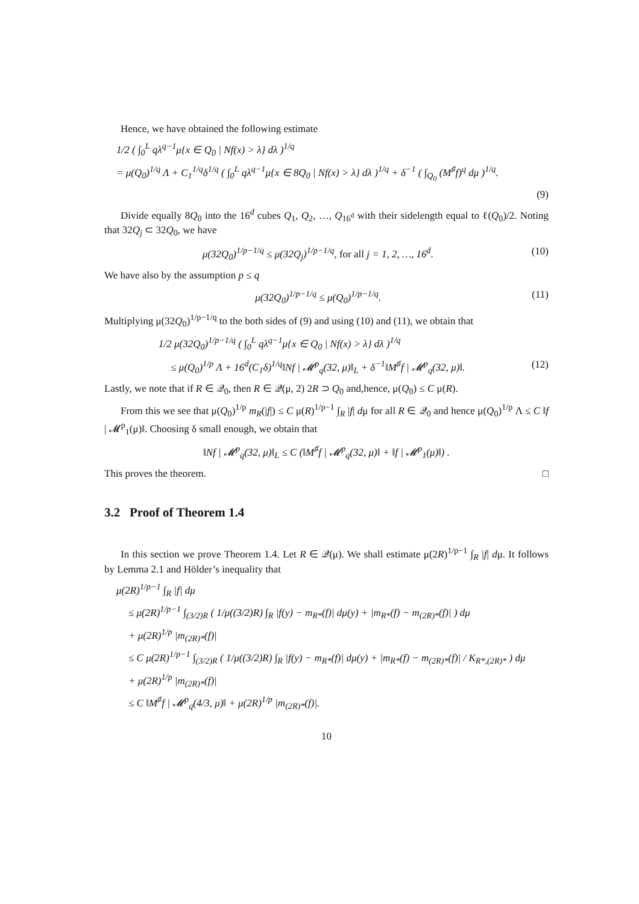Hence, we have obtained the following estimate
1/2 ( ∫<sub>0</sub><sup>L</sup> qλ<sup>q−1</sup>μ{x ∈ Q<sub>0</sub> | Nf(x) > λ} dλ )<sup>1/q</sup>
= μ(Q<sub>0</sub>)<sup>1/q</sup> Λ + C<sub>1</sub><sup>1/q</sup>δ<sup>1/q</sup> ( ∫<sub>0</sub><sup>L</sup> qλ<sup>q−1</sup>μ{x ∈ 8Q<sub>0</sub> | Nf(x) > λ} dλ )<sup>1/q</sup> + δ<sup>−1</sup> ( ∫<sub>Q<sub>0</sub></sub> (M<sup>♯</sup>f)<sup>q</sup> dμ )<sup>1/q</sup>.
(9)
Divide equally 8Q<sub>0</sub> into the 16<sup>d</sup> cubes Q<sub>1</sub>, Q<sub>2</sub>, …, Q<sub>16<sup>d</sup></sub> with their sidelength equal to ℓ(Q<sub>0</sub>)/2. Noting that 32Q<sub>j</sub> ⊂ 32Q<sub>0</sub>, we have
μ(32Q<sub>0</sub>)<sup>1/p−1/q</sup> ≤ μ(32Q<sub>j</sub>)<sup>1/p−1/q</sup>, for all j = 1, 2, …, 16<sup>d</sup>. (10)
We have also by the assumption p ≤ q
μ(32Q<sub>0</sub>)<sup>1/p−1/q</sup> ≤ μ(Q<sub>0</sub>)<sup>1/p−1/q</sup>. (11)
Multiplying μ(32Q<sub>0</sub>)<sup>1/p−1/q</sup> to the both sides of (9) and using (10) and (11), we obtain that
1/2 μ(32Q<sub>0</sub>)<sup>1/p−1/q</sup> ( ∫<sub>0</sub><sup>L</sup> qλ<sup>q−1</sup>μ{x ∈ Q<sub>0</sub> | Nf(x) > λ} dλ )<sup>1/q</sup>
≤ μ(Q<sub>0</sub>)<sup>1/p</sup> Λ + 16<sup>d</sup>(C<sub>1</sub>δ)<sup>1/q</sup>‖Nf | 𝓜<sup>p</sup><sub>q</sub>(32, μ)‖<sub>L</sub> + δ<sup>−1</sup>‖M<sup>♯</sup>f | 𝓜<sup>p</sup><sub>q</sub>(32, μ)‖. (12)
Lastly, we note that if R ∈ 𝒬<sub>0</sub>, then R ∈ 𝒬(μ, 2) 2R ⊃ Q<sub>0</sub> and,hence, μ(Q<sub>0</sub>) ≤ C μ(R).
From this we see that μ(Q<sub>0</sub>)<sup>1/p</sup> m<sub>R</sub>(|f|) ≤ C μ(R)<sup>1/p−1</sup> ∫<sub>R</sub> |f| dμ for all R ∈ 𝒬<sub>0</sub> and hence μ(Q<sub>0</sub>)<sup>1/p</sup> Λ ≤ C ‖f | 𝓜<sup>p</sup><sub>1</sub>(μ)‖. Choosing δ small enough, we obtain that
‖Nf | 𝓜<sup>p</sup><sub>q</sub>(32, μ)‖<sub>L</sub> ≤ C (‖M<sup>♯</sup>f | 𝓜<sup>p</sup><sub>q</sub>(32, μ)‖ + ‖f | 𝓜<sup>p</sup><sub>1</sub>(μ)‖) .
This proves the theorem. □
3.2 Proof of Theorem 1.4
In this section we prove Theorem 1.4. Let R ∈ 𝒬(μ). We shall estimate μ(2R)<sup>1/p−1</sup> ∫<sub>R</sub> |f| dμ. It follows by Lemma 2.1 and Hölder’s inequality that
μ(2R)<sup>1/p−1</sup> ∫<sub>R</sub> |f| dμ
≤ μ(2R)<sup>1/p−1</sup> ∫<sub>(3/2)R</sub> ( 1/μ((3/2)R) ∫<sub>R</sub> |f(y) − m<sub>R*</sub>(f)| dμ(y) + |m<sub>R*</sub>(f) − m<sub>(2R)*</sub>(f)| ) dμ
+ μ(2R)<sup>1/p</sup> |m<sub>(2R)*</sub>(f)|
≤ C μ(2R)<sup>1/p−1</sup> ∫<sub>(3/2)R</sub> ( 1/μ((3/2)R) ∫<sub>R</sub> |f(y) − m<sub>R*</sub>(f)| dμ(y) + |m<sub>R*</sub>(f) − m<sub>(2R)*</sub>(f)| / K<sub>R*,(2R)*</sub> ) dμ
+ μ(2R)<sup>1/p</sup> |m<sub>(2R)*</sub>(f)|
≤ C ‖M<sup>♯</sup>f | 𝓜<sup>p</sup><sub>q</sub>(4/3, μ)‖ + μ(2R)<sup>1/p</sup> |m<sub>(2R)*</sub>(f)|.
10